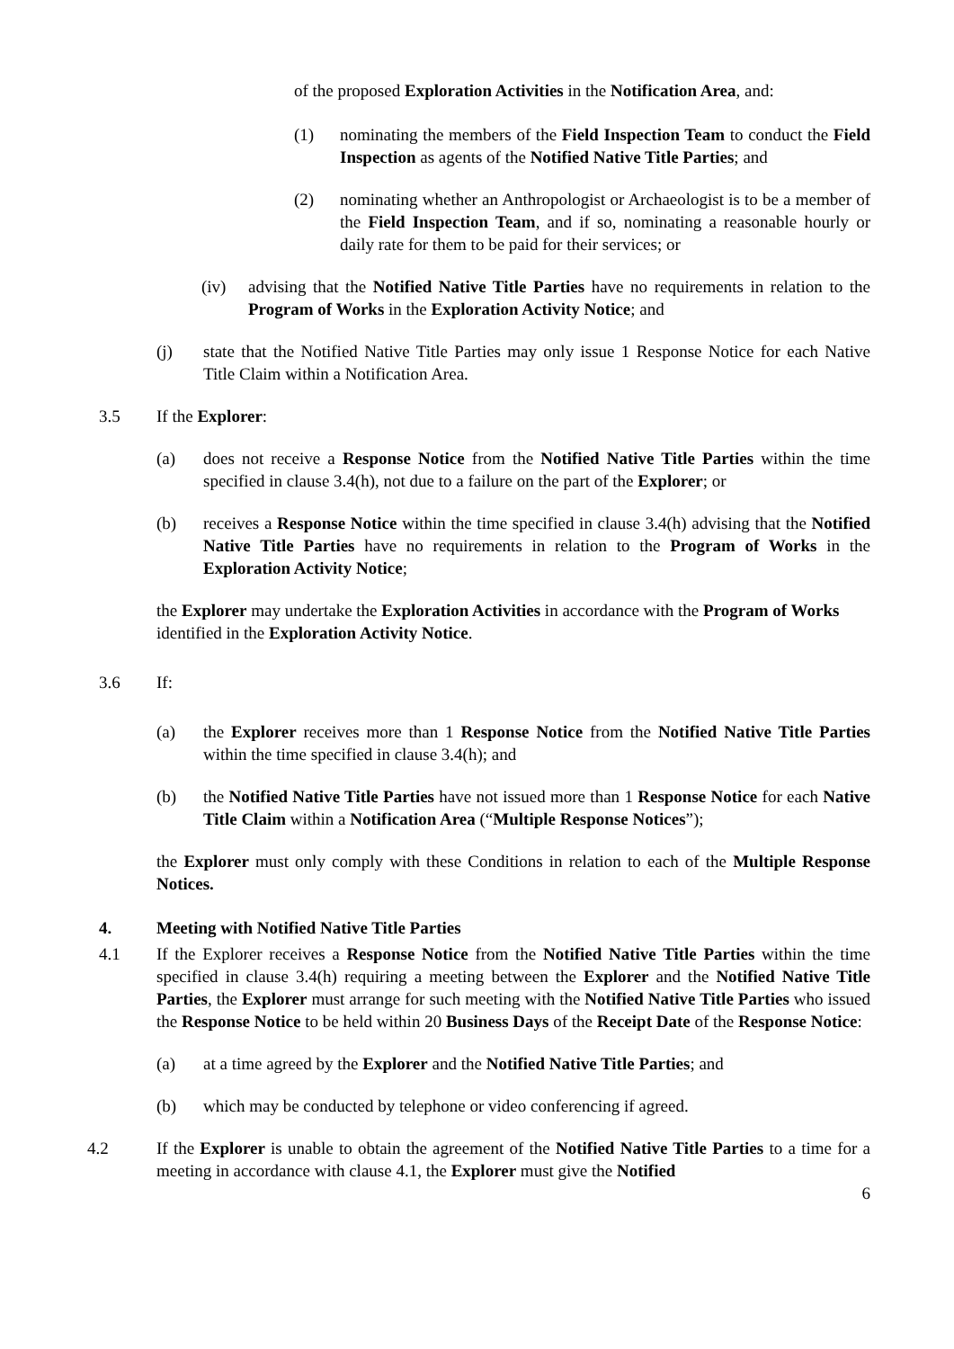of the proposed Exploration Activities in the Notification Area, and:
(1) nominating the members of the Field Inspection Team to conduct the Field Inspection as agents of the Notified Native Title Parties; and
(2) nominating whether an Anthropologist or Archaeologist is to be a member of the Field Inspection Team, and if so, nominating a reasonable hourly or daily rate for them to be paid for their services; or
(iv) advising that the Notified Native Title Parties have no requirements in relation to the Program of Works in the Exploration Activity Notice; and
(j) state that the Notified Native Title Parties may only issue 1 Response Notice for each Native Title Claim within a Notification Area.
3.5 If the Explorer:
(a) does not receive a Response Notice from the Notified Native Title Parties within the time specified in clause 3.4(h), not due to a failure on the part of the Explorer; or
(b) receives a Response Notice within the time specified in clause 3.4(h) advising that the Notified Native Title Parties have no requirements in relation to the Program of Works in the Exploration Activity Notice;
the Explorer may undertake the Exploration Activities in accordance with the Program of Works identified in the Exploration Activity Notice.
3.6 If:
(a) the Explorer receives more than 1 Response Notice from the Notified Native Title Parties within the time specified in clause 3.4(h); and
(b) the Notified Native Title Parties have not issued more than 1 Response Notice for each Native Title Claim within a Notification Area (“Multiple Response Notices”);
the Explorer must only comply with these Conditions in relation to each of the Multiple Response Notices.
4. Meeting with Notified Native Title Parties
4.1 If the Explorer receives a Response Notice from the Notified Native Title Parties within the time specified in clause 3.4(h) requiring a meeting between the Explorer and the Notified Native Title Parties, the Explorer must arrange for such meeting with the Notified Native Title Parties who issued the Response Notice to be held within 20 Business Days of the Receipt Date of the Response Notice:
(a) at a time agreed by the Explorer and the Notified Native Title Parties; and
(b) which may be conducted by telephone or video conferencing if agreed.
4.2 If the Explorer is unable to obtain the agreement of the Notified Native Title Parties to a time for a meeting in accordance with clause 4.1, the Explorer must give the Notified
6